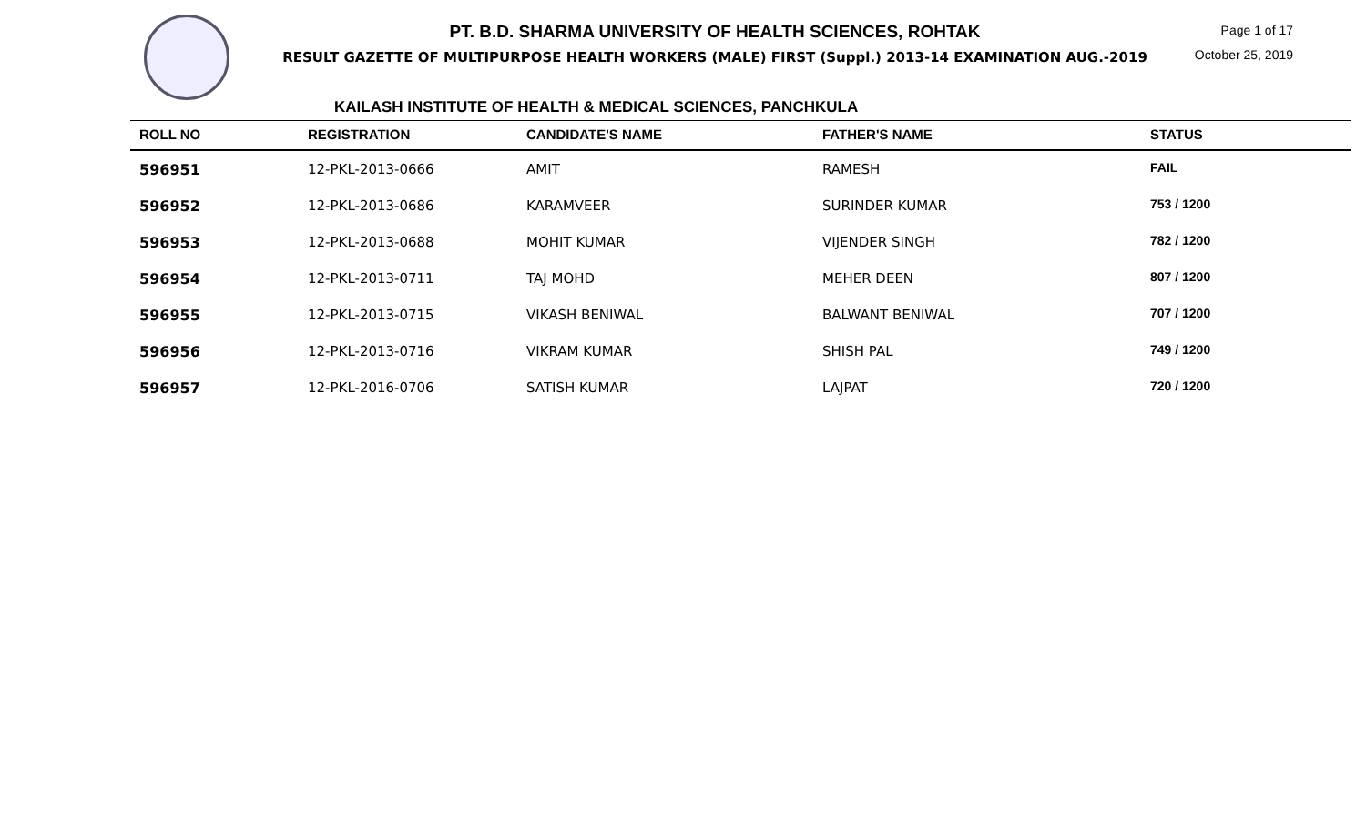PT. B.D. SHARMA UNIVERSITY OF HEALTH SCIENCES, ROHTAK
RESULT GAZETTE OF MULTIPURPOSE HEALTH WORKERS (MALE) FIRST (Suppl.) 2013-14 EXAMINATION AUG.-2019
Page 1 of 17
October 25, 2019
KAILASH INSTITUTE OF HEALTH & MEDICAL SCIENCES, PANCHKULA
| ROLL NO | REGISTRATION | CANDIDATE'S NAME | FATHER'S NAME | STATUS |
| --- | --- | --- | --- | --- |
| 596951 | 12-PKL-2013-0666 | AMIT | RAMESH | FAIL |
| 596952 | 12-PKL-2013-0686 | KARAMVEER | SURINDER KUMAR | 753 / 1200 |
| 596953 | 12-PKL-2013-0688 | MOHIT KUMAR | VIJENDER SINGH | 782 / 1200 |
| 596954 | 12-PKL-2013-0711 | TAJ MOHD | MEHER DEEN | 807 / 1200 |
| 596955 | 12-PKL-2013-0715 | VIKASH BENIWAL | BALWANT BENIWAL | 707 / 1200 |
| 596956 | 12-PKL-2013-0716 | VIKRAM KUMAR | SHISH PAL | 749 / 1200 |
| 596957 | 12-PKL-2016-0706 | SATISH KUMAR | LAJPAT | 720 / 1200 |